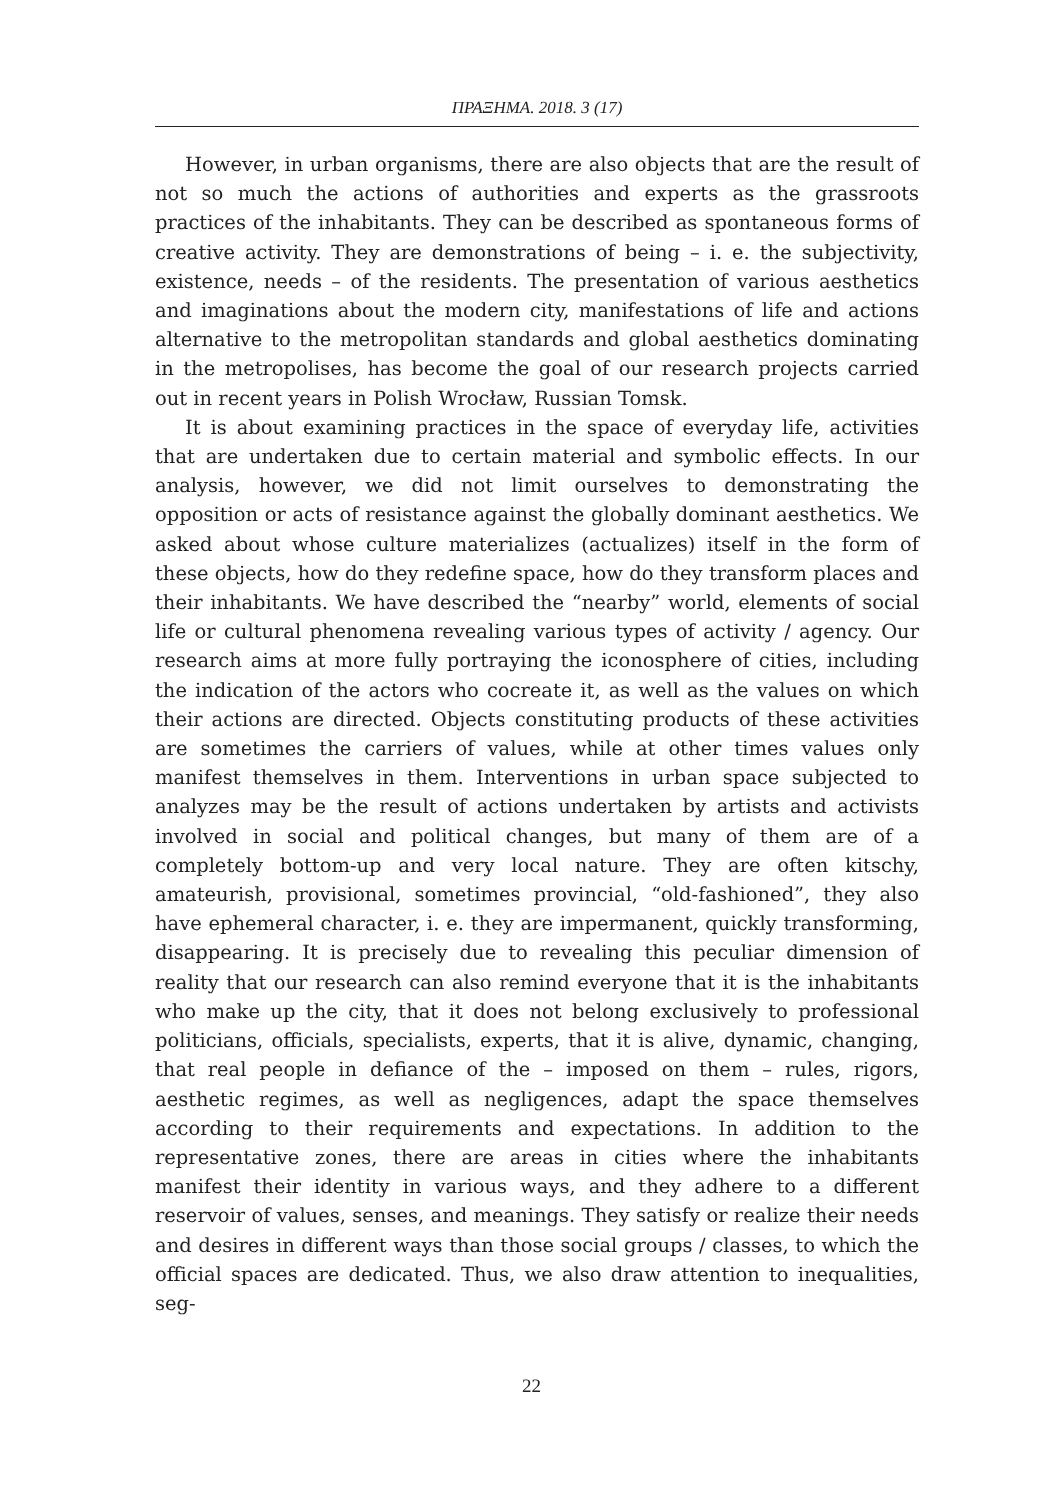ΠΡΑΞΗΜΑ. 2018. 3 (17)
However, in urban organisms, there are also objects that are the result of not so much the actions of authorities and experts as the grassroots practices of the inhabitants. They can be described as spontaneous forms of creative activity. They are demonstrations of being – i. e. the subjectivity, existence, needs – of the residents. The presentation of various aesthetics and imaginations about the modern city, manifestations of life and actions alternative to the metropolitan standards and global aesthetics dominating in the metropolises, has become the goal of our research projects carried out in recent years in Polish Wrocław, Russian Tomsk.
It is about examining practices in the space of everyday life, activities that are undertaken due to certain material and symbolic effects. In our analysis, however, we did not limit ourselves to demonstrating the opposition or acts of resistance against the globally dominant aesthetics. We asked about whose culture materializes (actualizes) itself in the form of these objects, how do they redefine space, how do they transform places and their inhabitants. We have described the “nearby” world, elements of social life or cultural phenomena revealing various types of activity / agency. Our research aims at more fully portraying the iconosphere of cities, including the indication of the actors who cocreate it, as well as the values on which their actions are directed. Objects constituting products of these activities are sometimes the carriers of values, while at other times values only manifest themselves in them. Interventions in urban space subjected to analyzes may be the result of actions undertaken by artists and activists involved in social and political changes, but many of them are of a completely bottom-up and very local nature. They are often kitschy, amateurish, provisional, sometimes provincial, “old-fashioned”, they also have ephemeral character, i. e. they are impermanent, quickly transforming, disappearing. It is precisely due to revealing this peculiar dimension of reality that our research can also remind everyone that it is the inhabitants who make up the city, that it does not belong exclusively to professional politicians, officials, specialists, experts, that it is alive, dynamic, changing, that real people in defiance of the – imposed on them – rules, rigors, aesthetic regimes, as well as negligences, adapt the space themselves according to their requirements and expectations. In addition to the representative zones, there are areas in cities where the inhabitants manifest their identity in various ways, and they adhere to a different reservoir of values, senses, and meanings. They satisfy or realize their needs and desires in different ways than those social groups / classes, to which the official spaces are dedicated. Thus, we also draw attention to inequalities, seg-
22